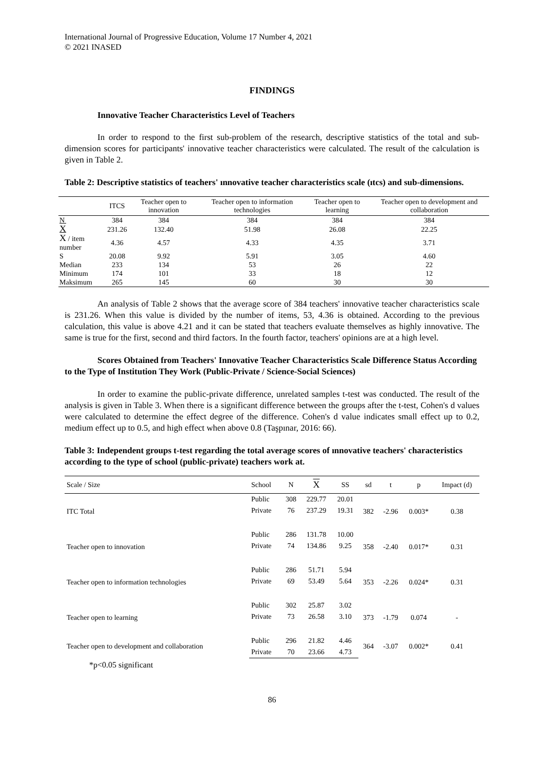International Journal of Progressive Education, Volume 17 Number 4, 2021
© 2021 INASED
FINDINGS
Innovative Teacher Characteristics Level of Teachers
In order to respond to the first sub-problem of the research, descriptive statistics of the total and sub-dimension scores for participants' innovative teacher characteristics were calculated. The result of the calculation is given in Table 2.
Table 2: Descriptive statistics of teachers' ınnovative teacher characteristics scale (ıtcs) and sub-dimensions.
| | ITCS | Teacher open to innovation | Teacher open to information technologies | Teacher open to learning | Teacher open to development and collaboration |
| --- | --- | --- | --- | --- | --- |
| N | 384 | 384 | 384 | 384 | 384 |
| X | 231.26 | 132.40 | 51.98 | 26.08 | 22.25 |
| X / item number | 4.36 | 4.57 | 4.33 | 4.35 | 3.71 |
| S | 20.08 | 9.92 | 5.91 | 3.05 | 4.60 |
| Median | 233 | 134 | 53 | 26 | 22 |
| Minimum | 174 | 101 | 33 | 18 | 12 |
| Maksimum | 265 | 145 | 60 | 30 | 30 |
An analysis of Table 2 shows that the average score of 384 teachers' innovative teacher characteristics scale is 231.26. When this value is divided by the number of items, 53, 4.36 is obtained. According to the previous calculation, this value is above 4.21 and it can be stated that teachers evaluate themselves as highly innovative. The same is true for the first, second and third factors. In the fourth factor, teachers' opinions are at a high level.
Scores Obtained from Teachers' Innovative Teacher Characteristics Scale Difference Status According to the Type of Institution They Work (Public-Private / Science-Social Sciences)
In order to examine the public-private difference, unrelated samples t-test was conducted. The result of the analysis is given in Table 3. When there is a significant difference between the groups after the t-test, Cohen's d values were calculated to determine the effect degree of the difference. Cohen's d value indicates small effect up to 0.2, medium effect up to 0.5, and high effect when above 0.8 (Taşpınar, 2016: 66).
Table 3: Independent groups t-test regarding the total average scores of ınnovative teachers' characteristics according to the type of school (public-private) teachers work at.
| Scale / Size | School | N | X | SS | sd | t | p | Impact (d) |
| --- | --- | --- | --- | --- | --- | --- | --- | --- |
| ITC Total | Public | 308 | 229.77 | 20.01 | 382 | -2.96 | 0.003* | 0.38 |
| | Private | 76 | 237.29 | 19.31 | | | | |
| Teacher open to innovation | Public | 286 | 131.78 | 10.00 | 358 | -2.40 | 0.017* | 0.31 |
| | Private | 74 | 134.86 | 9.25 | | | | |
| Teacher open to information technologies | Public | 286 | 51.71 | 5.94 | 353 | -2.26 | 0.024* | 0.31 |
| | Private | 69 | 53.49 | 5.64 | | | | |
| Teacher open to learning | Public | 302 | 25.87 | 3.02 | 373 | -1.79 | 0.074 | - |
| | Private | 73 | 26.58 | 3.10 | | | | |
| Teacher open to development and collaboration | Public | 296 | 21.82 | 4.46 | 364 | -3.07 | 0.002* | 0.41 |
| | Private | 70 | 23.66 | 4.73 | | | | |
*p<0.05 significant
86